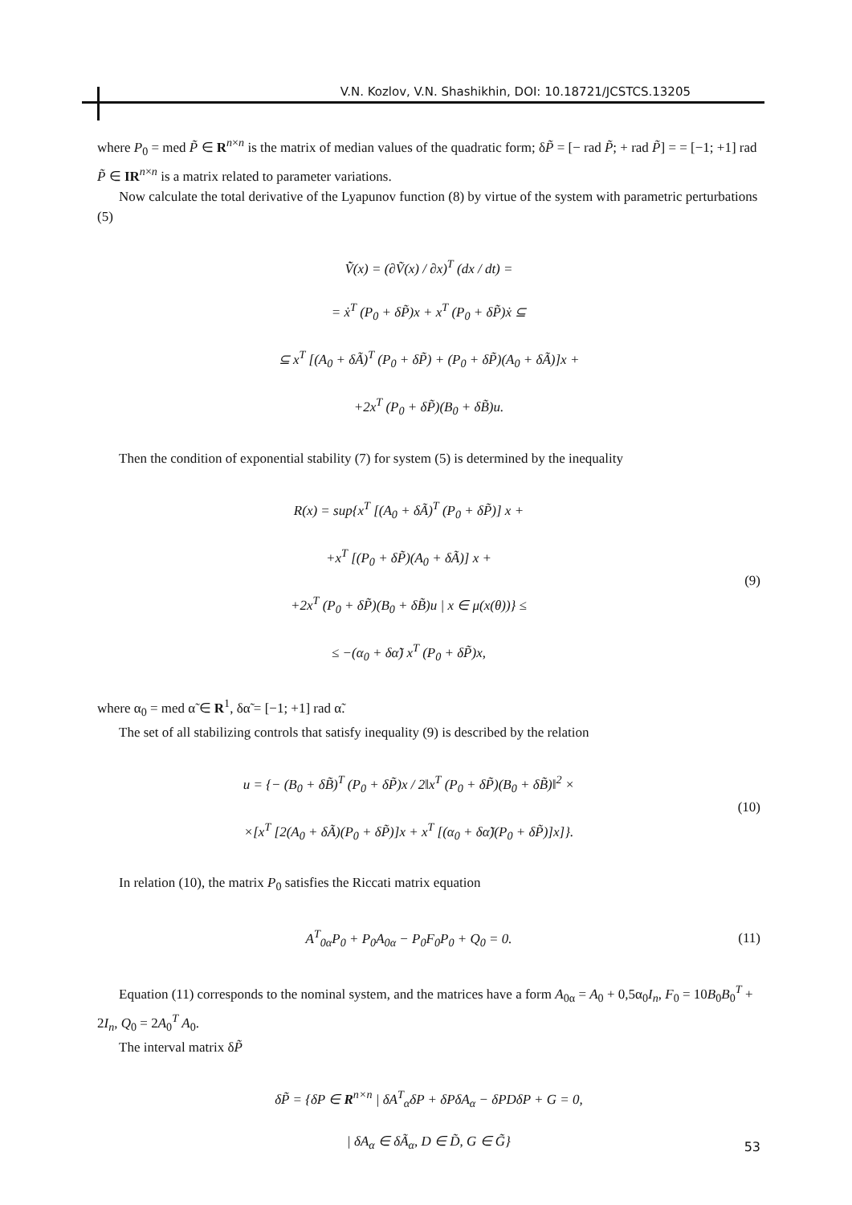V.N. Kozlov, V.N. Shashikhin, DOI: 10.18721/JCSTCS.13205
where P<sub>0</sub> = med P̃ ∈ R<sup>n×n</sup> is the matrix of median values of the quadratic form; δP̃ = [− rad P̃; + rad P̃] = = [−1; +1] rad P̃ ∈ IR<sup>n×n</sup> is a matrix related to parameter variations.
Now calculate the total derivative of the Lyapunov function (8) by virtue of the system with parametric perturbations (5)
V̇̃(x) = (∂Ṽ(x) / ∂x)<sup>T</sup> (dx / dt) =
= ẋ<sup>T</sup> (P<sub>0</sub> + δP̃)x + x<sup>T</sup> (P<sub>0</sub> + δP̃)ẋ ⊆
⊆ x<sup>T</sup> [(A<sub>0</sub> + δÃ)<sup>T</sup> (P<sub>0</sub> + δP̃) + (P<sub>0</sub> + δP̃)(A<sub>0</sub> + δÃ)]x +
+2x<sup>T</sup> (P<sub>0</sub> + δP̃)(B<sub>0</sub> + δB̃)u.
Then the condition of exponential stability (7) for system (5) is determined by the inequality
R(x) = sup{x<sup>T</sup> [(A<sub>0</sub> + δÃ)<sup>T</sup> (P<sub>0</sub> + δP̃)] x +
+x<sup>T</sup> [(P<sub>0</sub> + δP̃)(A<sub>0</sub> + δÃ)] x +
+2x<sup>T</sup> (P<sub>0</sub> + δP̃)(B<sub>0</sub> + δB̃)u | x ∈ μ(x(θ))} ≤
≤ −(α<sub>0</sub> + δα̃) x<sup>T</sup> (P<sub>0</sub> + δP̃)x,
(9)
where α<sub>0</sub> = med α̃ ∈ R<sup>1</sup>, δα̃ = [−1; +1] rad α̃.
The set of all stabilizing controls that satisfy inequality (9) is described by the relation
u = {− (B<sub>0</sub> + δB̃)<sup>T</sup> (P<sub>0</sub> + δP̃)x / 2‖x<sup>T</sup> (P<sub>0</sub> + δP̃)(B<sub>0</sub> + δB̃)‖<sup>2</sup> ×
×[x<sup>T</sup> [2(A<sub>0</sub> + δÃ)(P<sub>0</sub> + δP̃)]x + x<sup>T</sup> [(α<sub>0</sub> + δα̃)(P<sub>0</sub> + δP̃)]x]}.
(10)
In relation (10), the matrix P<sub>0</sub> satisfies the Riccati matrix equation
A<sup>T</sup><sub>0α</sub>P<sub>0</sub> + P<sub>0</sub>A<sub>0α</sub> − P<sub>0</sub>F<sub>0</sub>P<sub>0</sub> + Q<sub>0</sub> = 0.
(11)
Equation (11) corresponds to the nominal system, and the matrices have a form A<sub>0α</sub> = A<sub>0</sub> + 0,5α<sub>0</sub>I<sub>n</sub>, F<sub>0</sub> = 10B<sub>0</sub>B<sub>0</sub><sup>T</sup> + 2I<sub>n</sub>, Q<sub>0</sub> = 2A<sub>0</sub><sup>T</sup> A<sub>0</sub>.
The interval matrix δP̃
δP̃ = {δP ∈ R<sup>n×n</sup> | δA<sup>T</sup><sub>α</sub>δP + δPδA<sub>α</sub> − δPDδP + G = 0,
| δA<sub>α</sub> ∈ δÃ<sub>α</sub>, D ∈ D̃, G ∈ G̃}
53